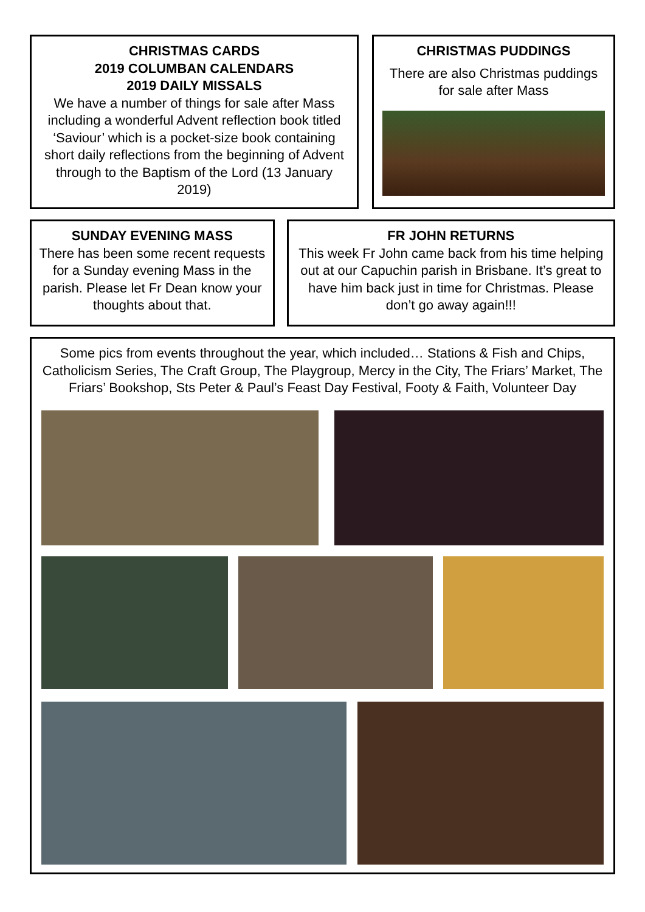CHRISTMAS CARDS
2019 COLUMBAN CALENDARS
2019 DAILY MISSALS
We have a number of things for sale after Mass including a wonderful Advent reflection book titled ‘Saviour’ which is a pocket-size book containing short daily reflections from the beginning of Advent through to the Baptism of the Lord (13 January 2019)
CHRISTMAS PUDDINGS
There are also Christmas puddings for sale after Mass
SUNDAY EVENING MASS
There has been some recent requests for a Sunday evening Mass in the parish. Please let Fr Dean know your thoughts about that.
FR JOHN RETURNS
This week Fr John came back from his time helping out at our Capuchin parish in Brisbane. It’s great to have him back just in time for Christmas. Please don’t go away again!!!
Some pics from events throughout the year, which included… Stations & Fish and Chips, Catholicism Series, The Craft Group, The Playgroup, Mercy in the City, The Friars’ Market, The Friars’ Bookshop, Sts Peter & Paul’s Feast Day Festival, Footy & Faith, Volunteer Day